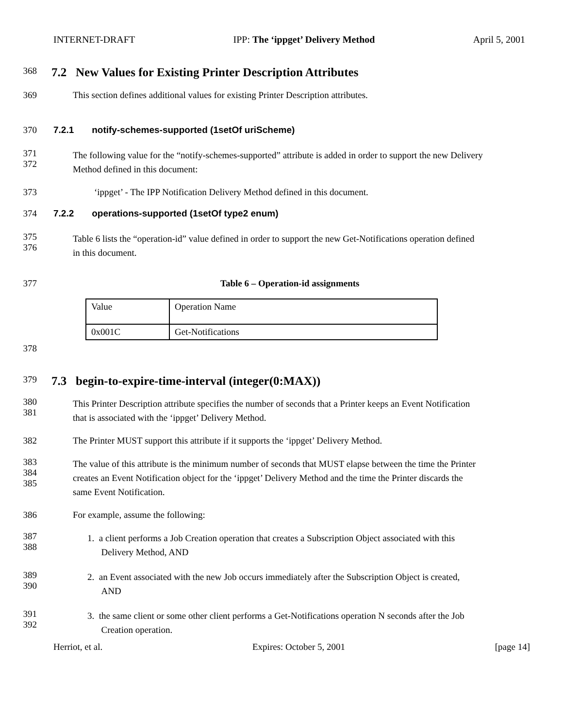INTERNET-DRAFT IPP: The ‘ippget’ Delivery Method April 5, 2001
368 7.2 New Values for Existing Printer Description Attributes
369 This section defines additional values for existing Printer Description attributes.
370 7.2.1 notify-schemes-supported (1setOf uriScheme)
371
372 The following value for the “notify-schemes-supported” attribute is added in order to support the new Delivery
Method defined in this document:
373 ‘ippget’ - The IPP Notification Delivery Method defined in this document.
374 7.2.2 operations-supported (1setOf type2 enum)
375
376 Table 6 lists the “operation-id” value defined in order to support the new Get-Notifications operation defined
in this document.
377 Table 6 – Operation-id assignments
| Value | Operation Name |
| 0x001C | Get-Notifications |
378
379 7.3 begin-to-expire-time-interval (integer(0:MAX))
380
381 This Printer Description attribute specifies the number of seconds that a Printer keeps an Event Notification
that is associated with the ‘ippget’ Delivery Method.
382 The Printer MUST support this attribute if it supports the ‘ippget’ Delivery Method.
383
384
385 The value of this attribute is the minimum number of seconds that MUST elapse between the time the Printer
creates an Event Notification object for the ‘ippget’ Delivery Method and the time the Printer discards the
same Event Notification.
386 For example, assume the following:
387
388 1. a client performs a Job Creation operation that creates a Subscription Object associated with this
Delivery Method, AND
389
390 2. an Event associated with the new Job occurs immediately after the Subscription Object is created,
AND
391
392 3. the same client or some other client performs a Get-Notifications operation N seconds after the Job
Creation operation.
Herriot, et al. Expires: October 5, 2001 [page 14]